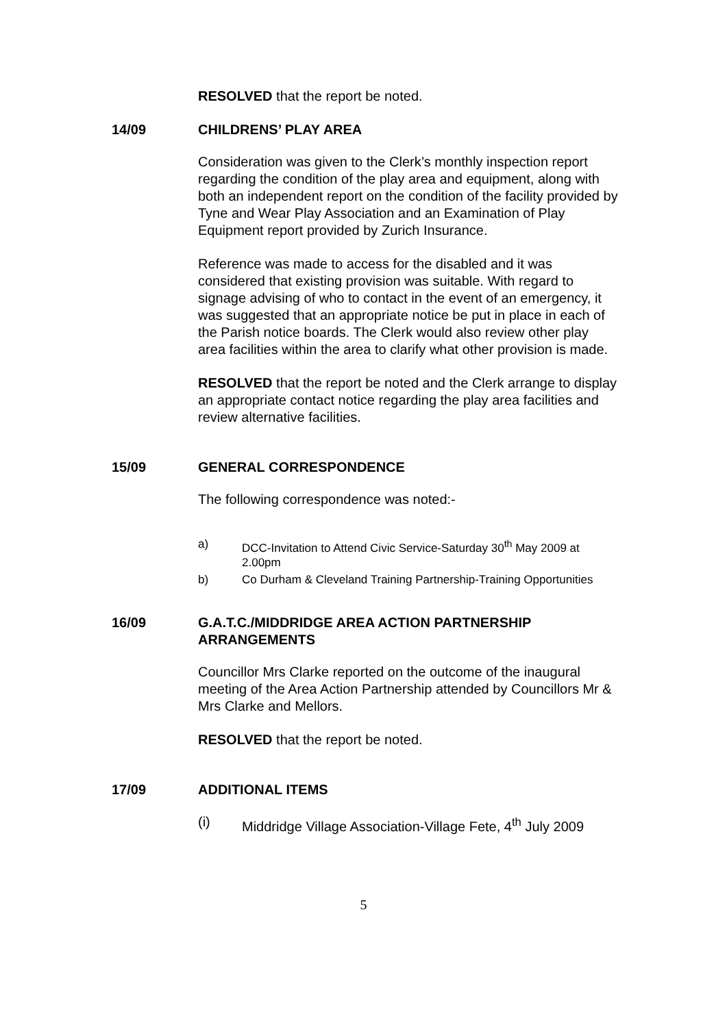RESOLVED that the report be noted.
14/09 CHILDRENS’ PLAY AREA
Consideration was given to the Clerk’s monthly inspection report regarding the condition of the play area and equipment, along with both an independent report on the condition of the facility provided by Tyne and Wear Play Association and an Examination of Play Equipment report provided by Zurich Insurance.
Reference was made to access for the disabled and it was considered that existing provision was suitable. With regard to signage advising of who to contact in the event of an emergency, it was suggested that an appropriate notice be put in place in each of the Parish notice boards. The Clerk would also review other play area facilities within the area to clarify what other provision is made.
RESOLVED that the report be noted and the Clerk arrange to display an appropriate contact notice regarding the play area facilities and review alternative facilities.
15/09 GENERAL CORRESPONDENCE
The following correspondence was noted:-
a) DCC-Invitation to Attend Civic Service-Saturday 30<sup>th</sup> May 2009 at 2.00pm
b) Co Durham & Cleveland Training Partnership-Training Opportunities
16/09 G.A.T.C./MIDDRIDGE AREA ACTION PARTNERSHIP ARRANGEMENTS
Councillor Mrs Clarke reported on the outcome of the inaugural meeting of the Area Action Partnership attended by Councillors Mr & Mrs Clarke and Mellors.
RESOLVED that the report be noted.
17/09 ADDITIONAL ITEMS
(i) Middridge Village Association-Village Fete, 4<sup>th</sup> July 2009
5